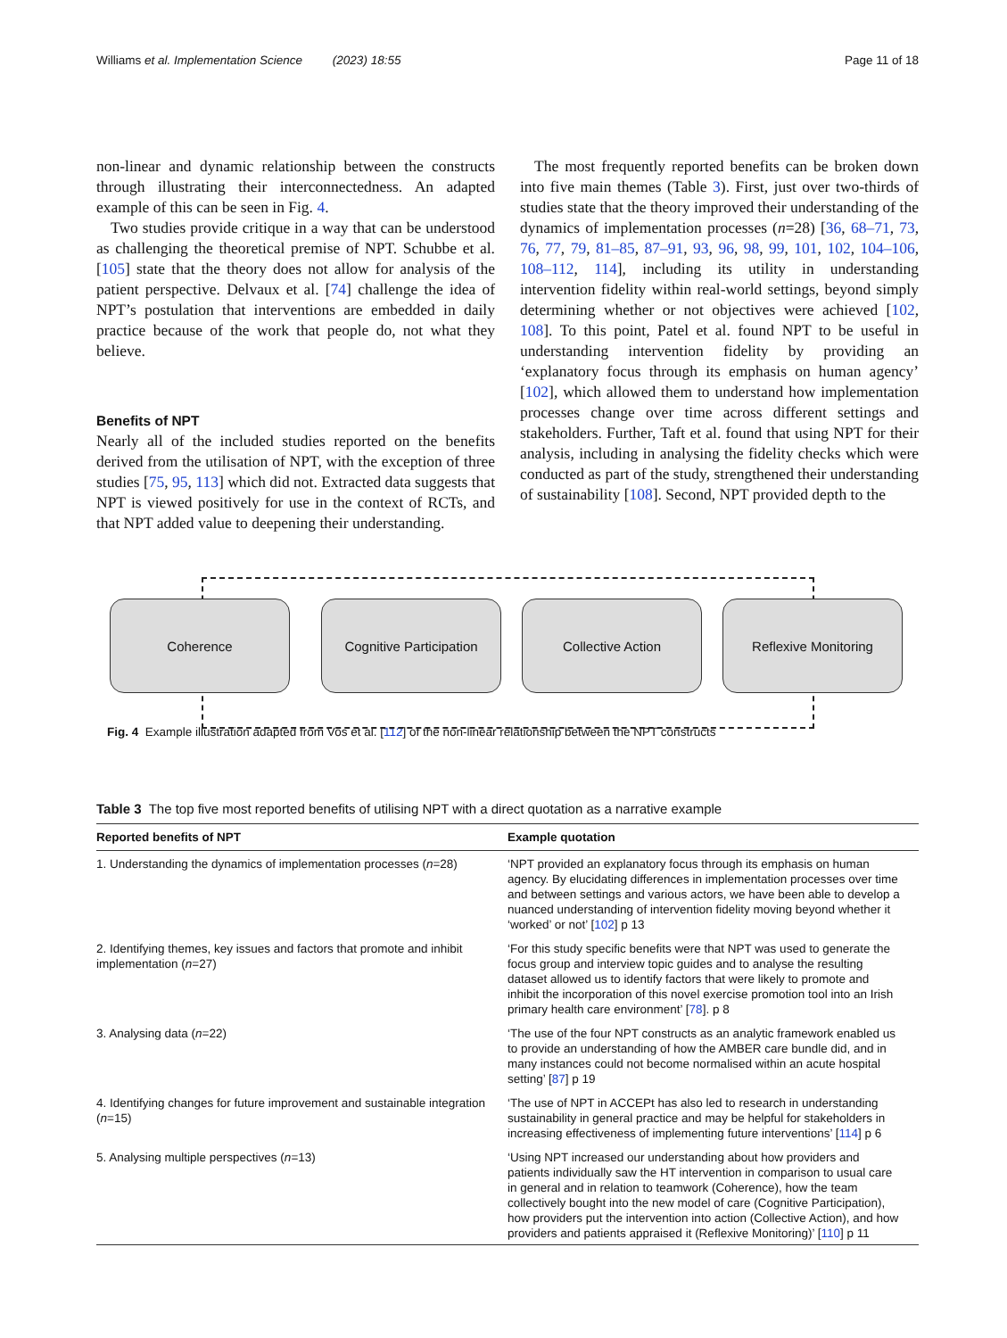Williams et al. Implementation Science (2023) 18:55 Page 11 of 18
non-linear and dynamic relationship between the constructs through illustrating their interconnectedness. An adapted example of this can be seen in Fig. 4.
Two studies provide critique in a way that can be understood as challenging the theoretical premise of NPT. Schubbe et al. [105] state that the theory does not allow for analysis of the patient perspective. Delvaux et al. [74] challenge the idea of NPT’s postulation that interventions are embedded in daily practice because of the work that people do, not what they believe.
Benefits of NPT
Nearly all of the included studies reported on the benefits derived from the utilisation of NPT, with the exception of three studies [75, 95, 113] which did not. Extracted data suggests that NPT is viewed positively for use in the context of RCTs, and that NPT added value to deepening their understanding.
The most frequently reported benefits can be broken down into five main themes (Table 3). First, just over two-thirds of studies state that the theory improved their understanding of the dynamics of implementation processes (n=28) [36, 68–71, 73, 76, 77, 79, 81–85, 87–91, 93, 96, 98, 99, 101, 102, 104–106, 108–112, 114], including its utility in understanding intervention fidelity within real-world settings, beyond simply determining whether or not objectives were achieved [102, 108]. To this point, Patel et al. found NPT to be useful in understanding intervention fidelity by providing an ‘explanatory focus through its emphasis on human agency’ [102], which allowed them to understand how implementation processes change over time across different settings and stakeholders. Further, Taft et al. found that using NPT for their analysis, including in analysing the fidelity checks which were conducted as part of the study, strengthened their understanding of sustainability [108]. Second, NPT provided depth to the
Coherence
Cognitive Participation
Collective Action Reflexive Monitoring
Fig. 4 Example illustration adapted from Vos et al. [112] of the non-linear relationship between the NPT constructs
Table 3 The top five most reported benefits of utilising NPT with a direct quotation as a narrative example
| Reported benefits of NPT | Example quotation |
| --- | --- |
| 1. Understanding the dynamics of implementation processes ( n =28) | ‘NPT provided an explanatory focus through its emphasis on human agency. By elucidating differences in implementation processes over time and between settings and various actors, we have been able to develop a nuanced understanding of intervention fidelity moving beyond whether it ‘worked’ or not’ [ 102 ] p 13 |
| 2. Identifying themes, key issues and factors that promote and inhibit implementation ( n =27) | ‘For this study specific benefits were that NPT was used to generate the focus group and interview topic guides and to analyse the resulting dataset allowed us to identify factors that were likely to promote and inhibit the incorporation of this novel exercise promotion tool into an Irish primary health care environment’ [ 78 ]. p 8 |
| 3. Analysing data ( n =22) | ‘The use of the four NPT constructs as an analytic framework enabled us to provide an understanding of how the AMBER care bundle did, and in many instances could not become normalised within an acute hospital setting’ [ 87 ] p 19 |
| 4. Identifying changes for future improvement and sustainable integration ( n =15) | ‘The use of NPT in ACCEPt has also led to research in understanding sustainability in general practice and may be helpful for stakeholders in increasing effectiveness of implementing future interventions’ [ 114 ] p 6 |
| 5. Analysing multiple perspectives ( n =13) | ‘Using NPT increased our understanding about how providers and patients individually saw the HT intervention in comparison to usual care in general and in relation to teamwork (Coherence), how the team collectively bought into the new model of care (Cognitive Participation), how providers put the intervention into action (Collective Action), and how providers and patients appraised it (Reflexive Monitoring)’ [ 110 ] p 11 |